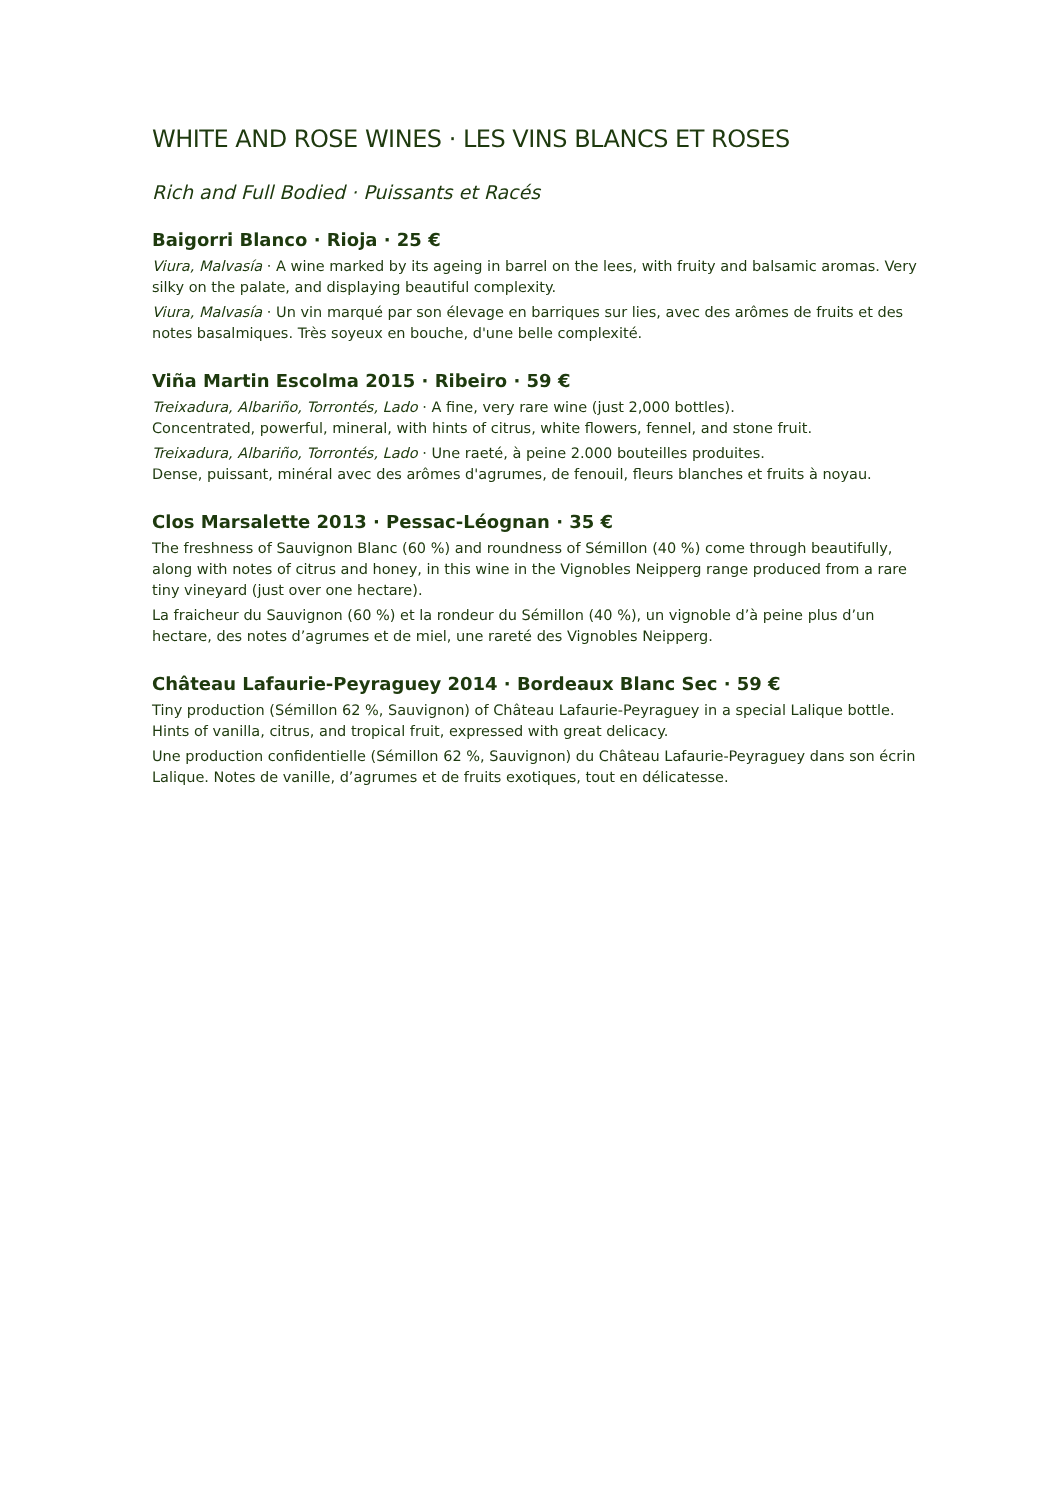WHITE AND ROSE WINES · LES VINS BLANCS ET ROSES
Rich and Full Bodied · Puissants et Racés
Baigorri Blanco · Rioja · 25 €
Viura, Malvasía · A wine marked by its ageing in barrel on the lees, with fruity and balsamic aromas. Very silky on the palate, and displaying beautiful complexity.
Viura, Malvasía · Un vin marqué par son élevage en barriques sur lies, avec des arômes de fruits et des notes basalmiques. Très soyeux en bouche, d'une belle complexité.
Viña Martin Escolma 2015 · Ribeiro · 59 €
Treixadura, Albariño, Torrontés, Lado · A fine, very rare wine (just 2,000 bottles).
Concentrated, powerful, mineral, with hints of citrus, white flowers, fennel, and stone fruit.
Treixadura, Albariño, Torrontés, Lado · Une raeté, à peine 2.000 bouteilles produites.
Dense, puissant, minéral avec des arômes d'agrumes, de fenouil, fleurs blanches et fruits à noyau.
Clos Marsalette 2013 · Pessac-Léognan · 35 €
The freshness of Sauvignon Blanc (60 %) and roundness of Sémillon (40 %) come through beautifully, along with notes of citrus and honey, in this wine in the Vignobles Neipperg range produced from a rare tiny vineyard (just over one hectare).
La fraicheur du Sauvignon (60 %) et la rondeur du Sémillon (40 %), un vignoble d’à peine plus d’un hectare, des notes d’agrumes et de miel, une rareté des Vignobles Neipperg.
Château Lafaurie-Peyraguey 2014 · Bordeaux Blanc Sec · 59 €
Tiny production (Sémillon 62 %, Sauvignon) of Château Lafaurie-Peyraguey in a special Lalique bottle. Hints of vanilla, citrus, and tropical fruit, expressed with great delicacy.
Une production confidentielle (Sémillon 62 %, Sauvignon) du Château Lafaurie-Peyraguey dans son écrin Lalique. Notes de vanille, d’agrumes et de fruits exotiques, tout en délicatesse.